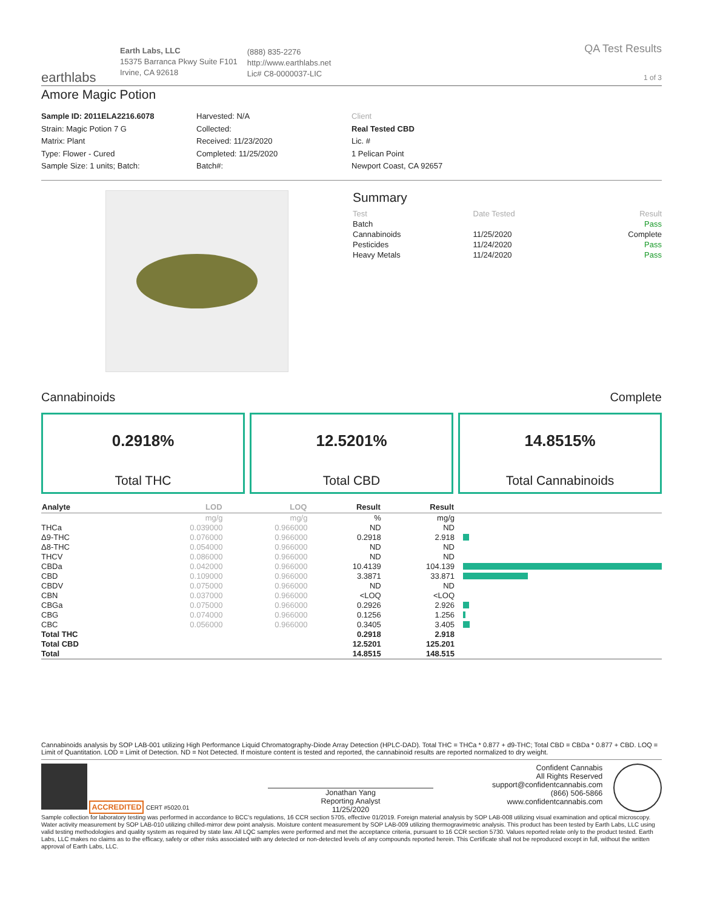earthlabs
Earth Labs, LLC
15375 Barranca Pkwy Suite F101
Irvine, CA 92618
(888) 835-2276
http://www.earthlabs.net
Lic# C8-0000037-LIC
QA Test Results
1 of 3
Amore Magic Potion
Sample ID: 2011ELA2216.6078
Strain: Magic Potion 7 G
Matrix: Plant
Type: Flower - Cured
Sample Size: 1 units; Batch:
Harvested: N/A
Collected:
Received: 11/23/2020
Completed: 11/25/2020
Batch#:
Client
Real Tested CBD
Lic. #
1 Pelican Point
Newport Coast, CA 92657
Summary
| Test | Date Tested | Result |
| --- | --- | --- |
| Batch | | Pass |
| Cannabinoids | 11/25/2020 | Complete |
| Pesticides | 11/24/2020 | Pass |
| Heavy Metals | 11/24/2020 | Pass |
Cannabinoids Complete
0.2918%
Total THC
12.5201%
Total CBD
14.8515%
Total Cannabinoids
| Analyte | LOD | LOQ | Result | Result | |
| --- | --- | --- | --- | --- | --- |
| | mg/g | mg/g | % | mg/g | |
| THCa | 0.039000 | 0.966000 | ND | ND | |
| Δ9-THC | 0.076000 | 0.966000 | 0.2918 | 2.918 | |
| Δ8-THC | 0.054000 | 0.966000 | ND | ND | |
| THCV | 0.086000 | 0.966000 | ND | ND | |
| CBDa | 0.042000 | 0.966000 | 10.4139 | 104.139 | |
| CBD | 0.109000 | 0.966000 | 3.3871 | 33.871 | |
| CBDV | 0.075000 | 0.966000 | ND | ND | |
| CBN | 0.037000 | 0.966000 | <LOQ | <LOQ | |
| CBGa | 0.075000 | 0.966000 | 0.2926 | 2.926 | |
| CBG | 0.074000 | 0.966000 | 0.1256 | 1.256 | |
| CBC | 0.056000 | 0.966000 | 0.3405 | 3.405 | |
| Total THC | | | 0.2918 | 2.918 | |
| Total CBD | | | 12.5201 | 125.201 | |
| Total | | | 14.8515 | 148.515 | |
Cannabinoids analysis by SOP LAB-001 utilizing High Performance Liquid Chromatography-Diode Array Detection (HPLC-DAD). Total THC = THCa * 0.877 + d9-THC; Total CBD = CBDa * 0.877 + CBD. LOQ = Limit of Quantitation. LOD = Limit of Detection. ND = Not Detected. If moisture content is tested and reported, the cannabinoid results are reported normalized to dry weight.
ACCREDITED CERT #5020.01
Jonathan Yang
Reporting Analyst
11/25/2020
Confident Cannabis
All Rights Reserved
support@confidentcannabis.com
(866) 506-5866
www.confidentcannabis.com
Sample collection for laboratory testing was performed in accordance to BCC's regulations, 16 CCR section 5705, effective 01/2019. Foreign material analysis by SOP LAB-008 utilizing visual examination and optical microscopy. Water activity measurement by SOP LAB-010 utilizing chilled-mirror dew point analysis. Moisture content measurement by SOP LAB-009 utilizing thermogravimetric analysis. This product has been tested by Earth Labs, LLC using valid testing methodologies and quality system as required by state law. All LQC samples were performed and met the acceptance criteria, pursuant to 16 CCR section 5730. Values reported relate only to the product tested. Earth Labs, LLC makes no claims as to the efficacy, safety or other risks associated with any detected or non-detected levels of any compounds reported herein. This Certificate shall not be reproduced except in full, without the written approval of Earth Labs, LLC.